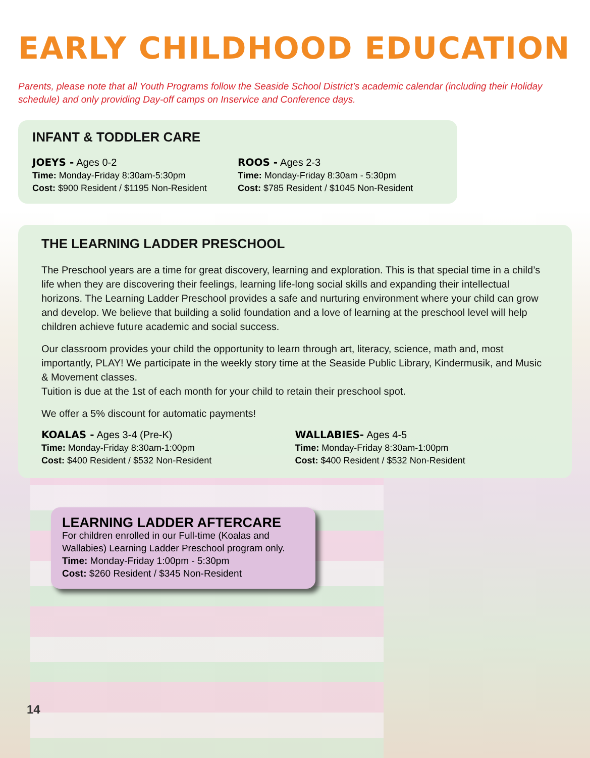EARLY CHILDHOOD EDUCATION
Parents, please note that all Youth Programs follow the Seaside School District’s academic calendar (including their Holiday schedule) and only providing Day-off camps on Inservice and Conference days.
INFANT & TODDLER CARE
JOEYS - Ages 0-2
Time: Monday-Friday 8:30am-5:30pm
Cost: $900 Resident / $1195 Non-Resident
ROOS - Ages 2-3
Time: Monday-Friday 8:30am - 5:30pm
Cost: $785 Resident / $1045 Non-Resident
THE LEARNING LADDER PRESCHOOL
The Preschool years are a time for great discovery, learning and exploration. This is that special time in a child’s life when they are discovering their feelings, learning life-long social skills and expanding their intellectual horizons. The Learning Ladder Preschool provides a safe and nurturing environment where your child can grow and develop. We believe that building a solid foundation and a love of learning at the preschool level will help children achieve future academic and social success.
Our classroom provides your child the opportunity to learn through art, literacy, science, math and, most importantly, PLAY! We participate in the weekly story time at the Seaside Public Library, Kindermusik, and Music & Movement classes.
Tuition is due at the 1st of each month for your child to retain their preschool spot.
We offer a 5% discount for automatic payments!
KOALAS - Ages 3-4 (Pre-K)
Time: Monday-Friday 8:30am-1:00pm
Cost: $400 Resident / $532 Non-Resident
WALLABIES- Ages 4-5
Time: Monday-Friday 8:30am-1:00pm
Cost: $400 Resident / $532 Non-Resident
LEARNING LADDER AFTERCARE
For children enrolled in our Full-time (Koalas and Wallabies) Learning Ladder Preschool program only.
Time: Monday-Friday 1:00pm - 5:30pm
Cost: $260 Resident / $345 Non-Resident
14